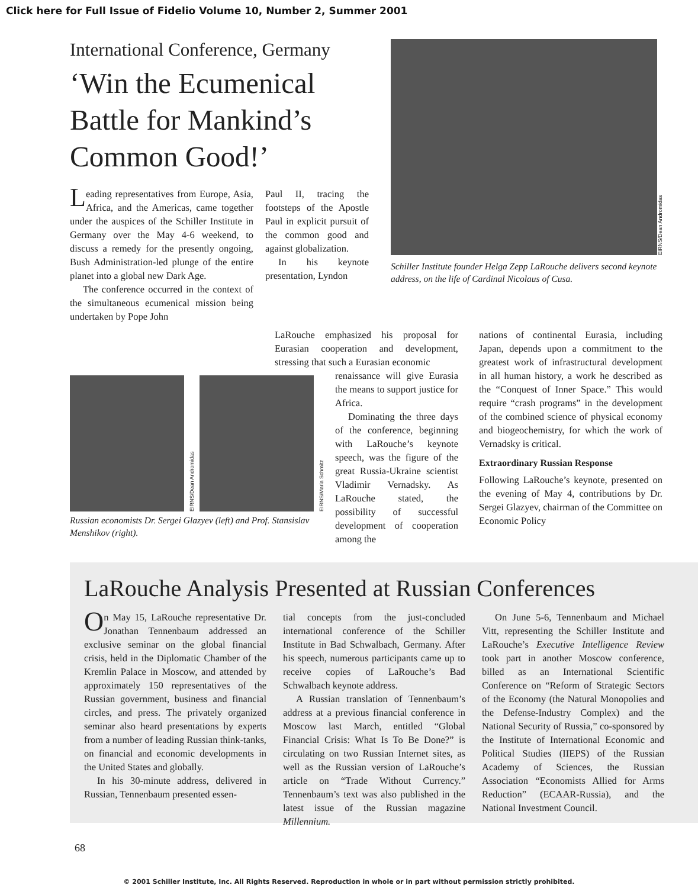Click here for Full Issue of Fidelio Volume 10, Number 2, Summer 2001
International Conference, Germany
‘Win the Ecumenical Battle for Mankind’s Common Good!’
Leading representatives from Europe, Asia, Africa, and the Americas, came together under the auspices of the Schiller Institute in Germany over the May 4-6 weekend, to discuss a remedy for the presently ongoing, Bush Administration-led plunge of the entire planet into a global new Dark Age.
The conference occurred in the context of the simultaneous ecumenical mission being undertaken by Pope John
Paul II, tracing the footsteps of the Apostle Paul in explicit pursuit of the common good and against globalization.
In his keynote presentation, Lyndon
EIRNS/Dean Andromidas
Schiller Institute founder Helga Zepp LaRouche delivers second keynote address, on the life of Cardinal Nicolaus of Cusa.
EIRNS/Dean Andromidas
EIRNS/Maria Schmitz
Russian economists Dr. Sergei Glazyev (left) and Prof. Stansislav Menshikov (right).
LaRouche emphasized his proposal for Eurasian cooperation and development, stressing that such a Eurasian economic
renaissance will give Eurasia the means to support justice for Africa.
Dominating the three days of the conference, beginning with LaRouche’s keynote speech, was the figure of the great Russia-Ukraine scientist Vladimir Vernadsky. As LaRouche stated, the possibility of successful development of cooperation among the
nations of continental Eurasia, including Japan, depends upon a commitment to the greatest work of infrastructural development in all human history, a work he described as the “Conquest of Inner Space.” This would require “crash programs” in the development of the combined science of physical economy and biogeochemistry, for which the work of Vernadsky is critical.
Extraordinary Russian Response
Following LaRouche’s keynote, presented on the evening of May 4, contributions by Dr. Sergei Glazyev, chairman of the Committee on Economic Policy
LaRouche Analysis Presented at Russian Conferences
On May 15, LaRouche representative Dr. Jonathan Tennenbaum addressed an exclusive seminar on the global financial crisis, held in the Diplomatic Chamber of the Kremlin Palace in Moscow, and attended by approximately 150 representatives of the Russian government, business and financial circles, and press. The privately organized seminar also heard presentations by experts from a number of leading Russian think-tanks, on financial and economic developments in the United States and globally.
In his 30-minute address, delivered in Russian, Tennenbaum presented essen-
tial concepts from the just-concluded international conference of the Schiller Institute in Bad Schwalbach, Germany. After his speech, numerous participants came up to receive copies of LaRouche’s Bad Schwalbach keynote address.
A Russian translation of Tennenbaum’s address at a previous financial conference in Moscow last March, entitled “Global Financial Crisis: What Is To Be Done?” is circulating on two Russian Internet sites, as well as the Russian version of LaRouche’s article on “Trade Without Currency.” Tennenbaum’s text was also published in the latest issue of the Russian magazine Millennium.
On June 5-6, Tennenbaum and Michael Vitt, representing the Schiller Institute and LaRouche’s Executive Intelligence Review took part in another Moscow conference, billed as an International Scientific Conference on “Reform of Strategic Sectors of the Economy (the Natural Monopolies and the Defense-Industry Complex) and the National Security of Russia,” co-sponsored by the Institute of International Economic and Political Studies (IIEPS) of the Russian Academy of Sciences, the Russian Association “Economists Allied for Arms Reduction” (ECAAR-Russia), and the National Investment Council.
68
© 2001 Schiller Institute, Inc. All Rights Reserved. Reproduction in whole or in part without permission strictly prohibited.